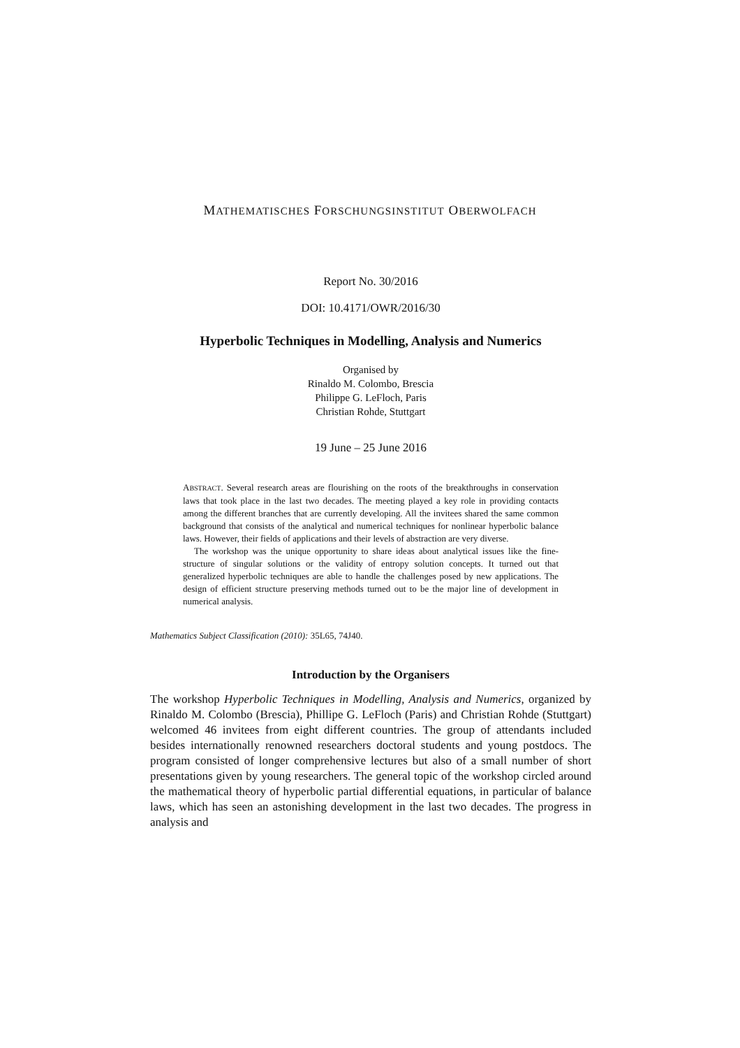MATHEMATISCHES FORSCHUNGSINSTITUT OBERWOLFACH
Report No. 30/2016
DOI: 10.4171/OWR/2016/30
Hyperbolic Techniques in Modelling, Analysis and Numerics
Organised by
Rinaldo M. Colombo, Brescia
Philippe G. LeFloch, Paris
Christian Rohde, Stuttgart
19 June – 25 June 2016
ABSTRACT. Several research areas are flourishing on the roots of the breakthroughs in conservation laws that took place in the last two decades. The meeting played a key role in providing contacts among the different branches that are currently developing. All the invitees shared the same common background that consists of the analytical and numerical techniques for nonlinear hyperbolic balance laws. However, their fields of applications and their levels of abstraction are very diverse.
The workshop was the unique opportunity to share ideas about analytical issues like the fine-structure of singular solutions or the validity of entropy solution concepts. It turned out that generalized hyperbolic techniques are able to handle the challenges posed by new applications. The design of efficient structure preserving methods turned out to be the major line of development in numerical analysis.
Mathematics Subject Classification (2010): 35L65, 74J40.
Introduction by the Organisers
The workshop Hyperbolic Techniques in Modelling, Analysis and Numerics, organized by Rinaldo M. Colombo (Brescia), Phillipe G. LeFloch (Paris) and Christian Rohde (Stuttgart) welcomed 46 invitees from eight different countries. The group of attendants included besides internationally renowned researchers doctoral students and young postdocs. The program consisted of longer comprehensive lectures but also of a small number of short presentations given by young researchers. The general topic of the workshop circled around the mathematical theory of hyperbolic partial differential equations, in particular of balance laws, which has seen an astonishing development in the last two decades. The progress in analysis and